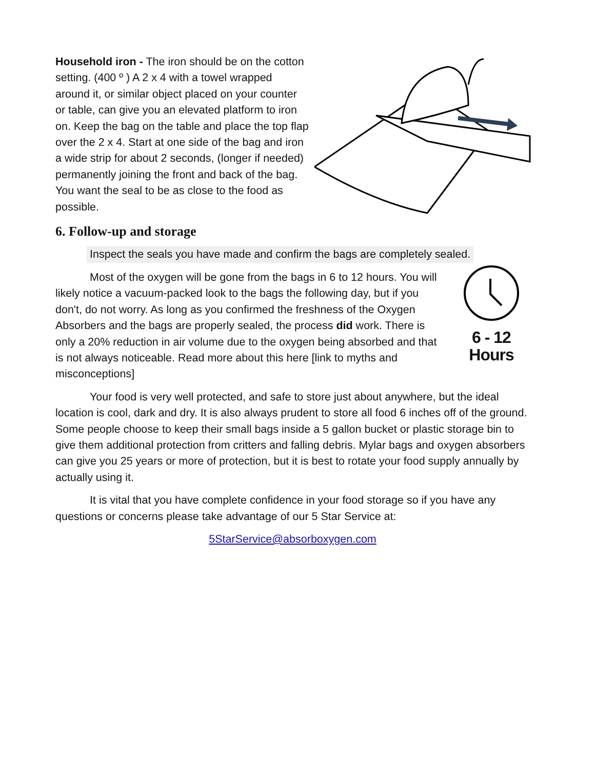Household iron - The iron should be on the cotton setting. (400 º ) A 2 x 4 with a towel wrapped around it, or similar object placed on your counter or table, can give you an elevated platform to iron on. Keep the bag on the table and place the top flap over the 2 x 4. Start at one side of the bag and iron a wide strip for about 2 seconds, (longer if needed) permanently joining the front and back of the bag. You want the seal to be as close to the food as possible.
6. Follow-up and storage
Inspect the seals you have made and confirm the bags are completely sealed.
6 - 12 Hours
Most of the oxygen will be gone from the bags in 6 to 12 hours. You will likely notice a vacuum-packed look to the bags the following day, but if you don't, do not worry. As long as you confirmed the freshness of the Oxygen Absorbers and the bags are properly sealed, the process did work. There is only a 20% reduction in air volume due to the oxygen being absorbed and that is not always noticeable. Read more about this here [link to myths and misconceptions]
Your food is very well protected, and safe to store just about anywhere, but the ideal location is cool, dark and dry. It is also always prudent to store all food 6 inches off of the ground. Some people choose to keep their small bags inside a 5 gallon bucket or plastic storage bin to give them additional protection from critters and falling debris. Mylar bags and oxygen absorbers can give you 25 years or more of protection, but it is best to rotate your food supply annually by actually using it.
It is vital that you have complete confidence in your food storage so if you have any questions or concerns please take advantage of our 5 Star Service at:
5StarService@absorboxygen.com